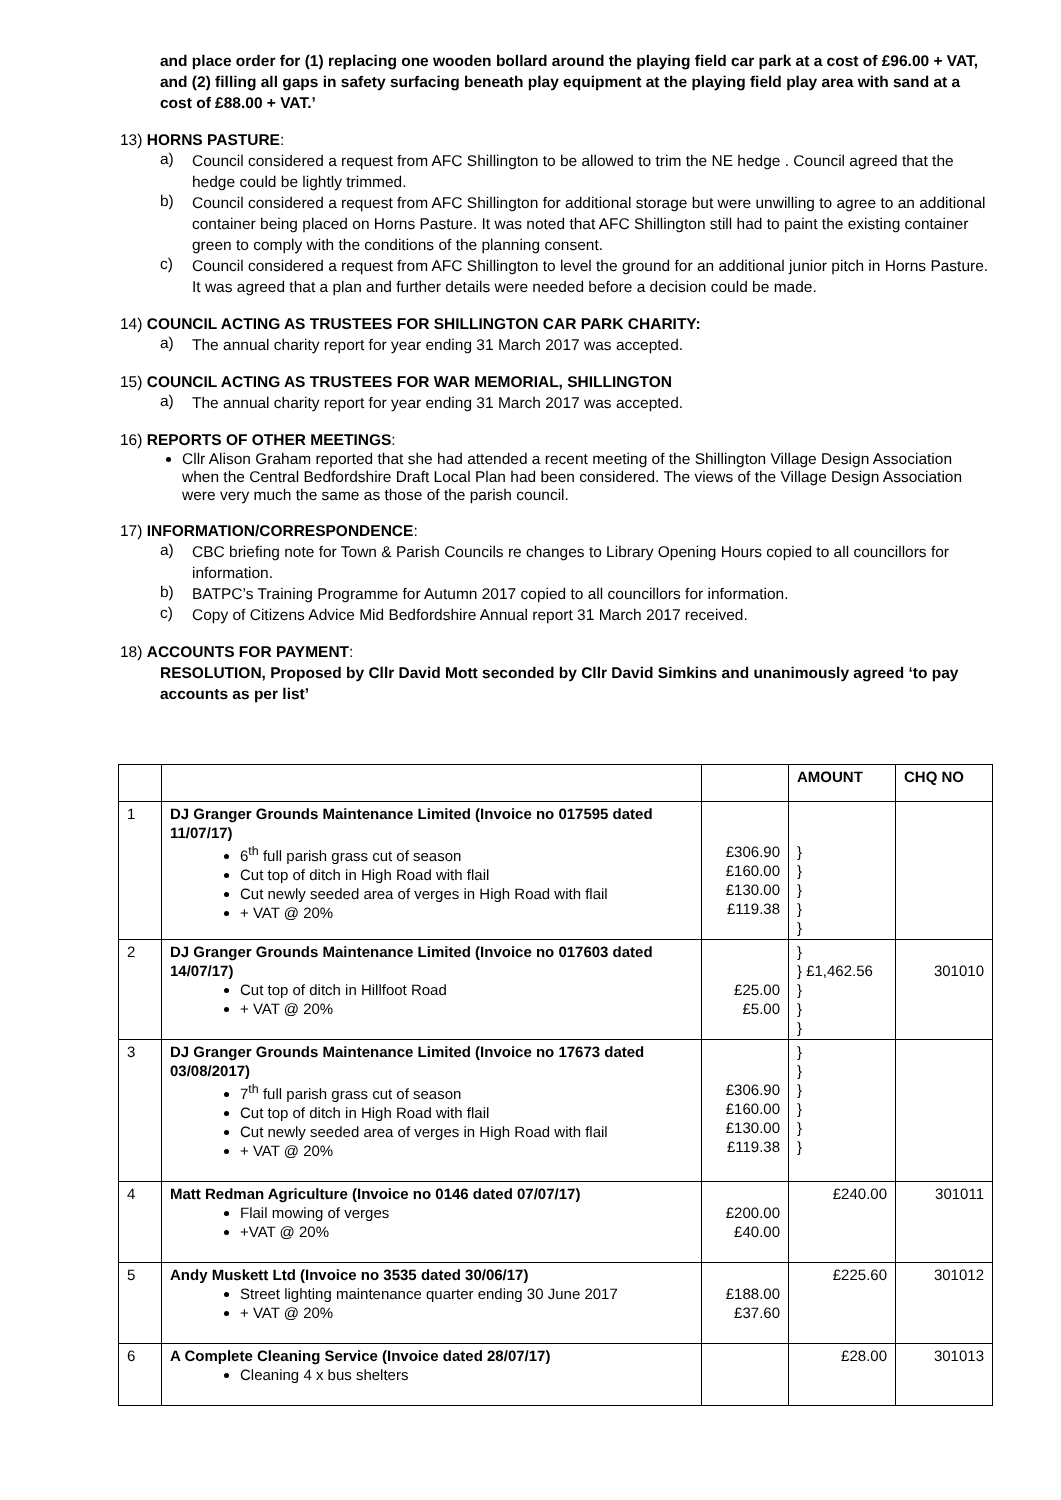and place order for (1) replacing one wooden bollard around the playing field car park at a cost of £96.00 + VAT, and (2) filling all gaps in safety surfacing beneath play equipment at the playing field play area with sand at a cost of £88.00 + VAT.’
13) HORNS PASTURE:
a)
Council considered a request from AFC Shillington to be allowed to trim the NE hedge . Council agreed that the hedge could be lightly trimmed.
b)
Council considered a request from AFC Shillington for additional storage but were unwilling to agree to an additional container being placed on Horns Pasture. It was noted that AFC Shillington still had to paint the existing container green to comply with the conditions of the planning consent.
c)
Council considered a request from AFC Shillington to level the ground for an additional junior pitch in Horns Pasture. It was agreed that a plan and further details were needed before a decision could be made.
14) COUNCIL ACTING AS TRUSTEES FOR SHILLINGTON CAR PARK CHARITY:
a)
The annual charity report for year ending 31 March 2017 was accepted.
15) COUNCIL ACTING AS TRUSTEES FOR WAR MEMORIAL, SHILLINGTON
a)
The annual charity report for year ending 31 March 2017 was accepted.
16) REPORTS OF OTHER MEETINGS:
Cllr Alison Graham reported that she had attended a recent meeting of the Shillington Village Design Association when the Central Bedfordshire Draft Local Plan had been considered. The views of the Village Design Association were very much the same as those of the parish council.
17) INFORMATION/CORRESPONDENCE:
a)
CBC briefing note for Town & Parish Councils re changes to Library Opening Hours copied to all councillors for information.
b)
BATPC’s Training Programme for Autumn 2017 copied to all councillors for information.
c)
Copy of Citizens Advice Mid Bedfordshire Annual report 31 March 2017 received.
18) ACCOUNTS FOR PAYMENT:
RESOLUTION, Proposed by Cllr David Mott seconded by Cllr David Simkins and unanimously agreed ‘to pay accounts as per list’
| | | | AMOUNT | CHQ NO |
| 1 | DJ Granger Grounds Maintenance Limited (Invoice no 017595 dated 11/07/17) 6<sup>th</sup> full parish grass cut of season Cut top of ditch in High Road with flail Cut newly seeded area of verges in High Road with flail + VAT @ 20% | £306.90 £160.00 £130.00 £119.38 | } } } } } | |
| 2 | DJ Granger Grounds Maintenance Limited (Invoice no 017603 dated 14/07/17) Cut top of ditch in Hillfoot Road + VAT @ 20% | £25.00 £5.00 | } } £1,462.56 } } } | 301010 |
| 3 | DJ Granger Grounds Maintenance Limited (Invoice no 17673 dated 03/08/2017) 7<sup>th</sup> full parish grass cut of season Cut top of ditch in High Road with flail Cut newly seeded area of verges in High Road with flail + VAT @ 20% | £306.90 £160.00 £130.00 £119.38 | } } } } } } | |
| 4 | Matt Redman Agriculture (Invoice no 0146 dated 07/07/17) Flail mowing of verges +VAT @ 20% | £200.00 £40.00 | £240.00 | 301011 |
| 5 | Andy Muskett Ltd (Invoice no 3535 dated 30/06/17) Street lighting maintenance quarter ending 30 June 2017 + VAT @ 20% | £188.00 £37.60 | £225.60 | 301012 |
| 6 | A Complete Cleaning Service (Invoice dated 28/07/17) Cleaning 4 x bus shelters | | £28.00 | 301013 |